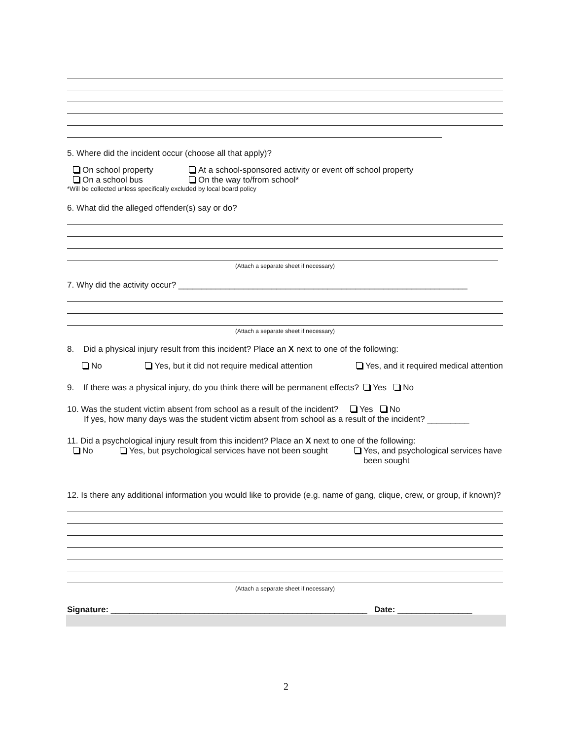5. Where did the incident occur (choose all that apply)?
On school property At a school-sponsored activity or event off school property
On a school bus On the way to/from school*
*Will be collected unless specifically excluded by local board policy
6. What did the alleged offender(s) say or do?
(Attach a separate sheet if necessary)
7. Why did the activity occur? ______________________________________________________________
(Attach a separate sheet if necessary)
8. Did a physical injury result from this incident? Place an X next to one of the following:
No Yes, but it did not require medical attention Yes, and it required medical attention
9. If there was a physical injury, do you think there will be permanent effects? Yes No
10. Was the student victim absent from school as a result of the incident? Yes No
If yes, how many days was the student victim absent from school as a result of the incident? _________
11. Did a psychological injury result from this incident? Place an X next to one of the following:
No Yes, but psychological services have not been sought Yes, and psychological services have
been sought
12. Is there any additional information you would like to provide (e.g. name of gang, clique, crew, or group, if known)?
(Attach a separate sheet if necessary)
Signature: _______________________________________________________ Date: ________________
2